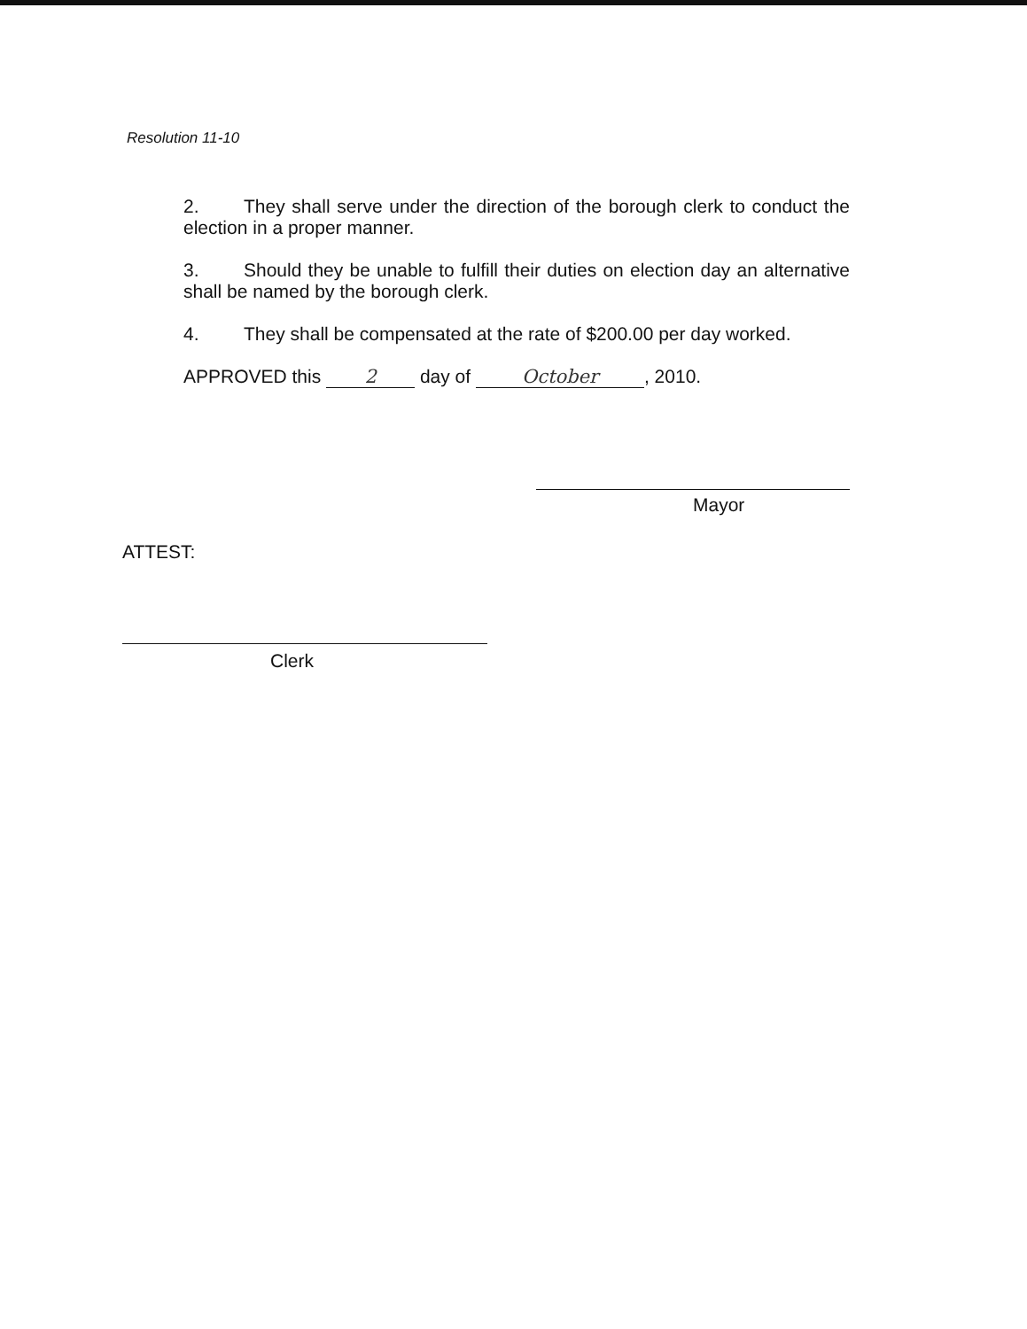Resolution 11-10
2. They shall serve under the direction of the borough clerk to conduct the election in a proper manner.
3. Should they be unable to fulfill their duties on election day an alternative shall be named by the borough clerk.
4. They shall be compensated at the rate of $200.00 per day worked.
APPROVED this 2 day of October, 2010.
Mayor
ATTEST:
Clerk